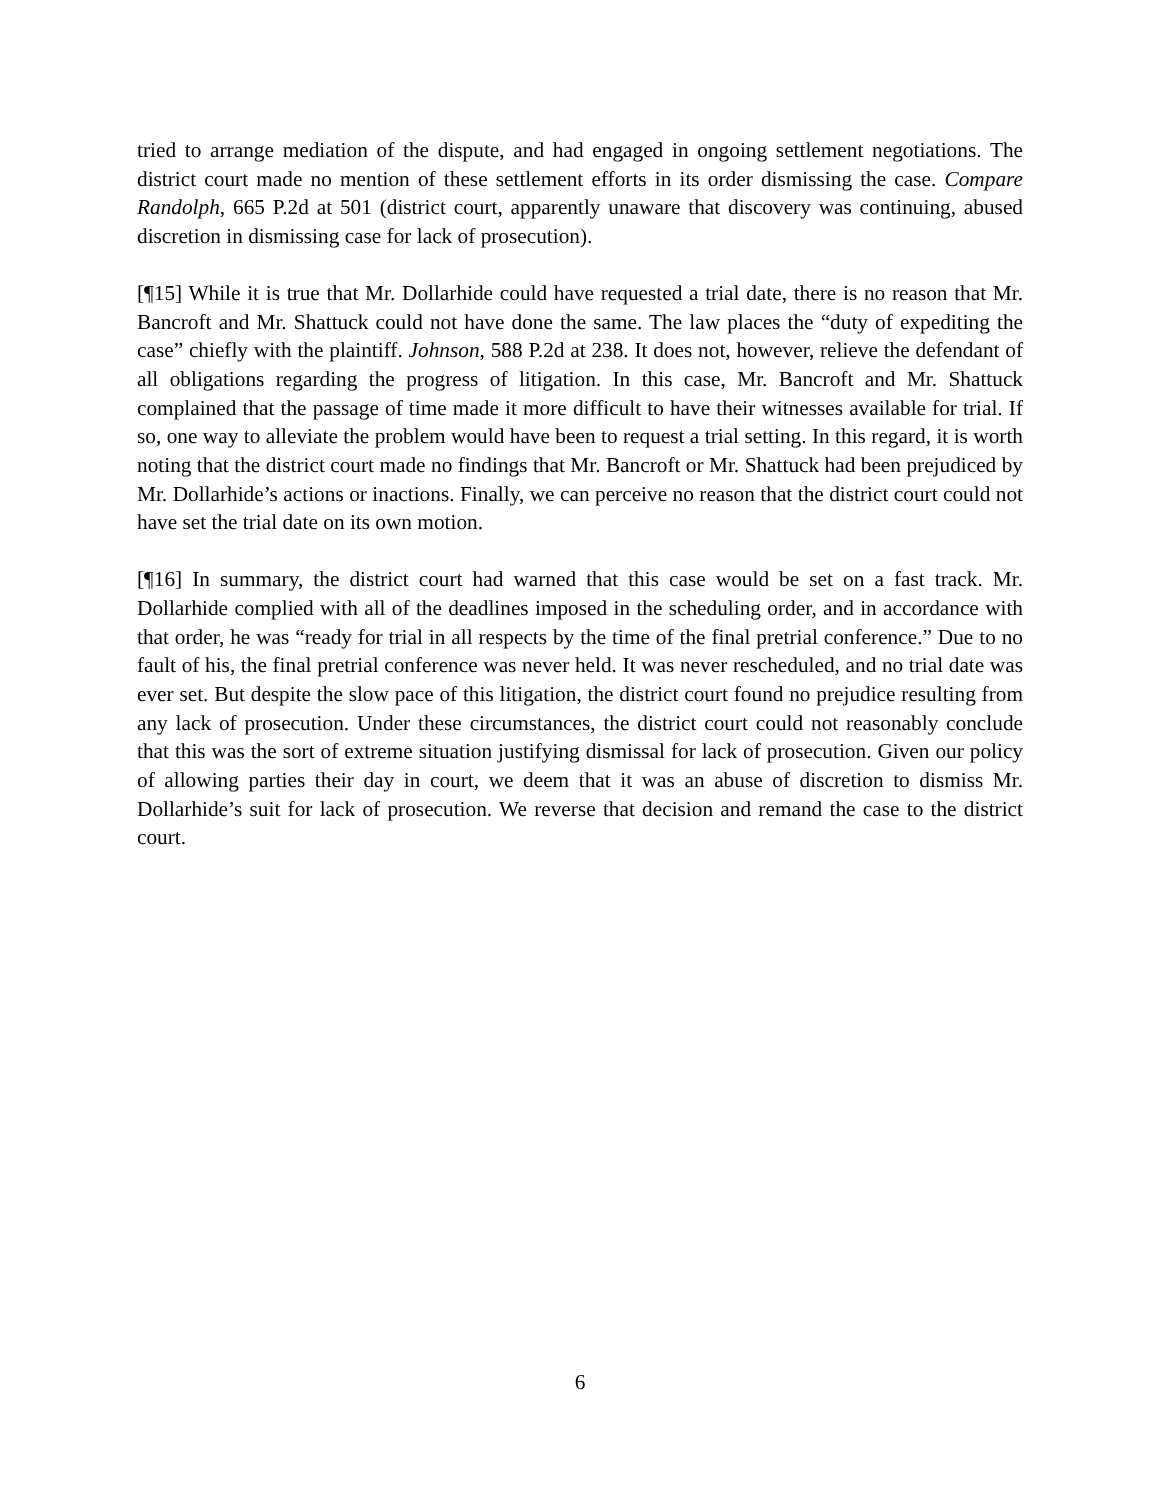tried to arrange mediation of the dispute, and had engaged in ongoing settlement negotiations. The district court made no mention of these settlement efforts in its order dismissing the case. Compare Randolph, 665 P.2d at 501 (district court, apparently unaware that discovery was continuing, abused discretion in dismissing case for lack of prosecution).
[¶15] While it is true that Mr. Dollarhide could have requested a trial date, there is no reason that Mr. Bancroft and Mr. Shattuck could not have done the same. The law places the “duty of expediting the case” chiefly with the plaintiff. Johnson, 588 P.2d at 238. It does not, however, relieve the defendant of all obligations regarding the progress of litigation. In this case, Mr. Bancroft and Mr. Shattuck complained that the passage of time made it more difficult to have their witnesses available for trial. If so, one way to alleviate the problem would have been to request a trial setting. In this regard, it is worth noting that the district court made no findings that Mr. Bancroft or Mr. Shattuck had been prejudiced by Mr. Dollarhide’s actions or inactions. Finally, we can perceive no reason that the district court could not have set the trial date on its own motion.
[¶16] In summary, the district court had warned that this case would be set on a fast track. Mr. Dollarhide complied with all of the deadlines imposed in the scheduling order, and in accordance with that order, he was “ready for trial in all respects by the time of the final pretrial conference.” Due to no fault of his, the final pretrial conference was never held. It was never rescheduled, and no trial date was ever set. But despite the slow pace of this litigation, the district court found no prejudice resulting from any lack of prosecution. Under these circumstances, the district court could not reasonably conclude that this was the sort of extreme situation justifying dismissal for lack of prosecution. Given our policy of allowing parties their day in court, we deem that it was an abuse of discretion to dismiss Mr. Dollarhide’s suit for lack of prosecution. We reverse that decision and remand the case to the district court.
6